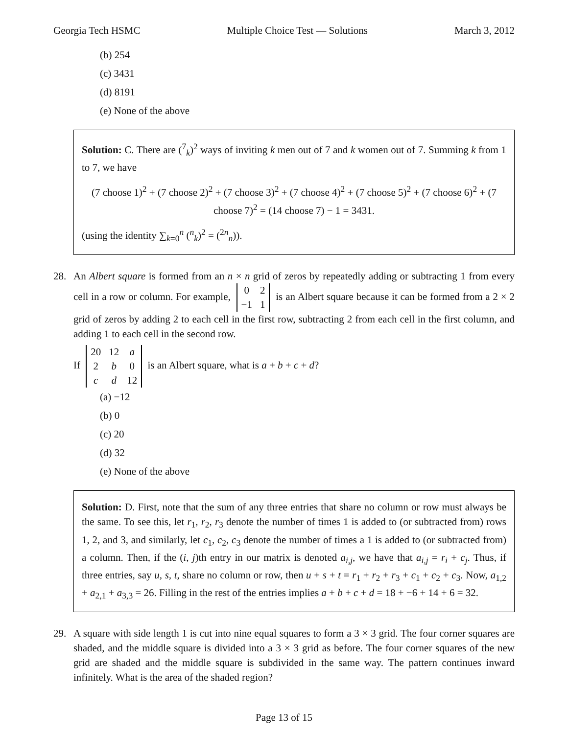Georgia Tech HSMC Multiple Choice Test — Solutions March 3, 2012
(b) 254
(c) 3431
(d) 8191
(e) None of the above
Solution: C. There are (<sup>7</sup><sub>k</sub>)<sup>2</sup> ways of inviting k men out of 7 and k women out of 7. Summing k from 1 to 7, we have
(7 choose 1)<sup>2</sup> + (7 choose 2)<sup>2</sup> + (7 choose 3)<sup>2</sup> + (7 choose 4)<sup>2</sup> + (7 choose 5)<sup>2</sup> + (7 choose 6)<sup>2</sup> + (7 choose 7)<sup>2</sup> = (14 choose 7) − 1 = 3431.
(using the identity ∑<sub>k=0</sub><sup>n</sup> (<sup>n</sup><sub>k</sub>)<sup>2</sup> = (<sup>2n</sup><sub>n</sub>)).
28. An Albert square is formed from an n × n grid of zeros by repeatedly adding or subtracting 1 from every cell in a row or column. For example,
| 0 | 2 |
| −1 | 1 |
is an Albert square because it can be formed from a 2 × 2 grid of zeros by adding 2 to each cell in the first row, subtracting 2 from each cell in the first column, and adding 1 to each cell in the second row.
If
| 20 | 12 | a |
| 2 | b | 0 |
| c | d | 12 |
is an Albert square, what is a + b + c + d?
(a) −12
(b) 0
(c) 20
(d) 32
(e) None of the above
Solution: D. First, note that the sum of any three entries that share no column or row must always be the same. To see this, let r<sub>1</sub>, r<sub>2</sub>, r<sub>3</sub> denote the number of times 1 is added to (or subtracted from) rows 1, 2, and 3, and similarly, let c<sub>1</sub>, c<sub>2</sub>, c<sub>3</sub> denote the number of times a 1 is added to (or subtracted from) a column. Then, if the (i, j)th entry in our matrix is denoted a<sub>i,j</sub>, we have that a<sub>i,j</sub> = r<sub>i</sub> + c<sub>j</sub>. Thus, if three entries, say u, s, t, share no column or row, then u + s + t = r<sub>1</sub> + r<sub>2</sub> + r<sub>3</sub> + c<sub>1</sub> + c<sub>2</sub> + c<sub>3</sub>. Now, a<sub>1,2</sub> + a<sub>2,1</sub> + a<sub>3,3</sub> = 26. Filling in the rest of the entries implies a + b + c + d = 18 + −6 + 14 + 6 = 32.
29. A square with side length 1 is cut into nine equal squares to form a 3 × 3 grid. The four corner squares are shaded, and the middle square is divided into a 3 × 3 grid as before. The four corner squares of the new grid are shaded and the middle square is subdivided in the same way. The pattern continues inward infinitely. What is the area of the shaded region?
Page 13 of 15